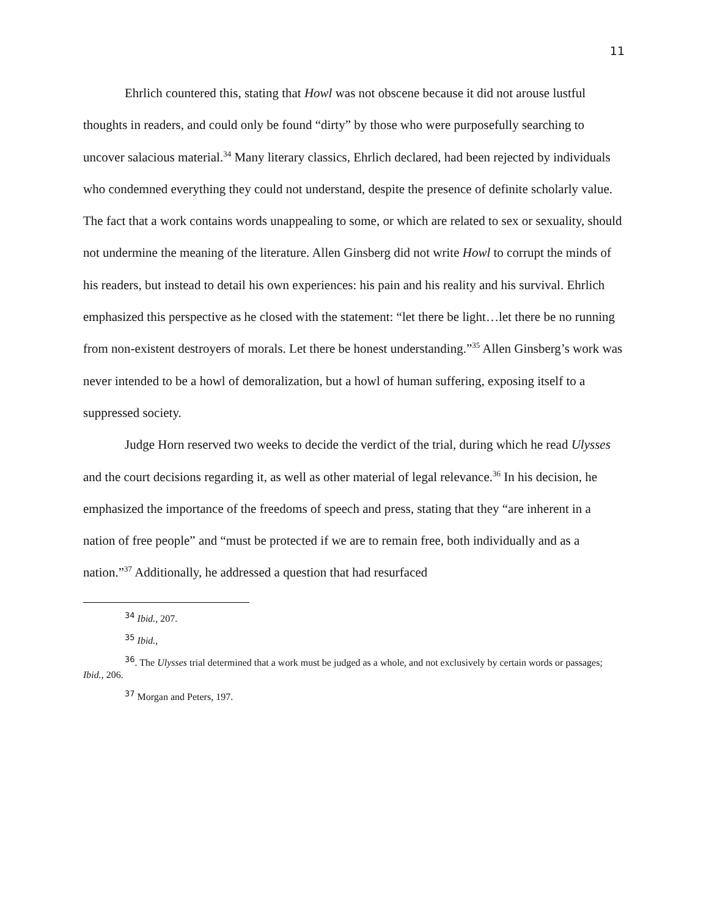11
Ehrlich countered this, stating that Howl was not obscene because it did not arouse lustful thoughts in readers, and could only be found “dirty” by those who were purposefully searching to uncover salacious material.<sup>34</sup> Many literary classics, Ehrlich declared, had been rejected by individuals who condemned everything they could not understand, despite the presence of definite scholarly value. The fact that a work contains words unappealing to some, or which are related to sex or sexuality, should not undermine the meaning of the literature. Allen Ginsberg did not write Howl to corrupt the minds of his readers, but instead to detail his own experiences: his pain and his reality and his survival. Ehrlich emphasized this perspective as he closed with the statement: “let there be light…let there be no running from non-existent destroyers of morals. Let there be honest understanding.”<sup>35</sup> Allen Ginsberg’s work was never intended to be a howl of demoralization, but a howl of human suffering, exposing itself to a suppressed society.
Judge Horn reserved two weeks to decide the verdict of the trial, during which he read Ulysses and the court decisions regarding it, as well as other material of legal relevance.<sup>36</sup> In his decision, he emphasized the importance of the freedoms of speech and press, stating that they “are inherent in a nation of free people” and “must be protected if we are to remain free, both individually and as a nation.”<sup>37</sup> Additionally, he addressed a question that had resurfaced
<sup>34</sup> Ibid., 207.
<sup>35</sup> Ibid.,
<sup>36</sup>. The Ulysses trial determined that a work must be judged as a whole, and not exclusively by certain words or passages; Ibid., 206.
<sup>37</sup> Morgan and Peters, 197.